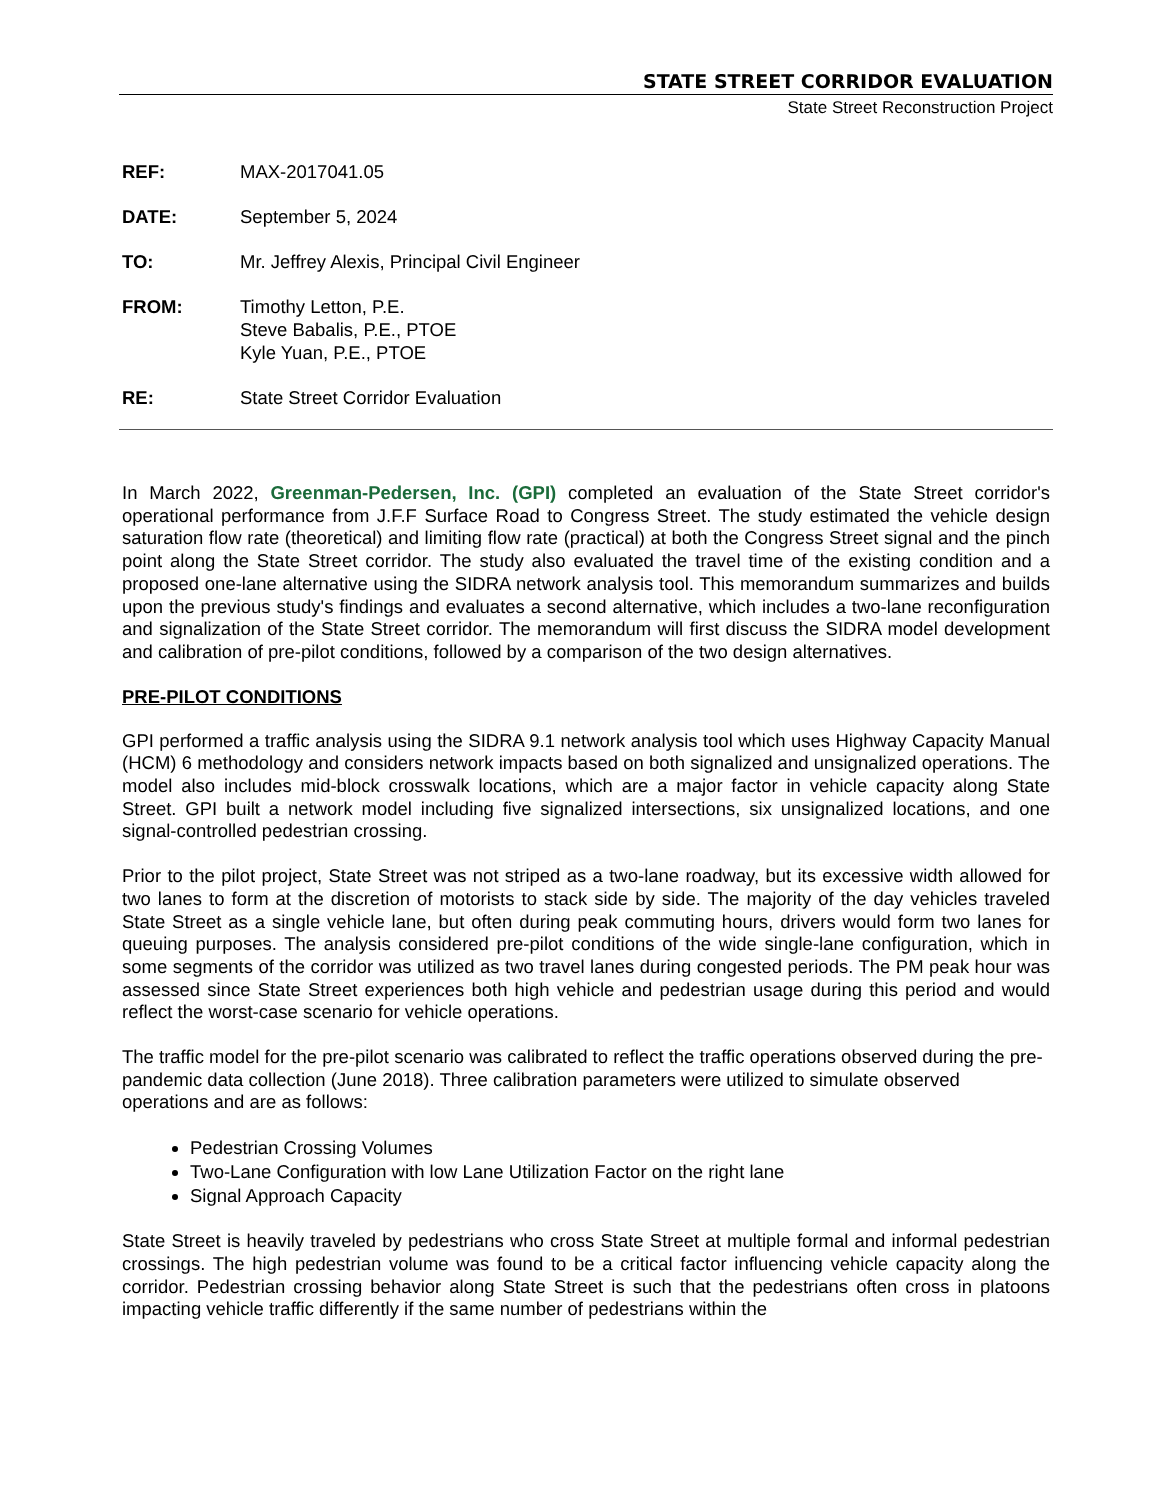STATE STREET CORRIDOR EVALUATION
State Street Reconstruction Project
REF: MAX-2017041.05
DATE: September 5, 2024
TO: Mr. Jeffrey Alexis, Principal Civil Engineer
FROM: Timothy Letton, P.E.
Steve Babalis, P.E., PTOE
Kyle Yuan, P.E., PTOE
RE: State Street Corridor Evaluation
In March 2022, Greenman-Pedersen, Inc. (GPI) completed an evaluation of the State Street corridor's operational performance from J.F.F Surface Road to Congress Street. The study estimated the vehicle design saturation flow rate (theoretical) and limiting flow rate (practical) at both the Congress Street signal and the pinch point along the State Street corridor. The study also evaluated the travel time of the existing condition and a proposed one-lane alternative using the SIDRA network analysis tool. This memorandum summarizes and builds upon the previous study's findings and evaluates a second alternative, which includes a two-lane reconfiguration and signalization of the State Street corridor. The memorandum will first discuss the SIDRA model development and calibration of pre-pilot conditions, followed by a comparison of the two design alternatives.
PRE-PILOT CONDITIONS
GPI performed a traffic analysis using the SIDRA 9.1 network analysis tool which uses Highway Capacity Manual (HCM) 6 methodology and considers network impacts based on both signalized and unsignalized operations. The model also includes mid-block crosswalk locations, which are a major factor in vehicle capacity along State Street. GPI built a network model including five signalized intersections, six unsignalized locations, and one signal-controlled pedestrian crossing.
Prior to the pilot project, State Street was not striped as a two-lane roadway, but its excessive width allowed for two lanes to form at the discretion of motorists to stack side by side. The majority of the day vehicles traveled State Street as a single vehicle lane, but often during peak commuting hours, drivers would form two lanes for queuing purposes. The analysis considered pre-pilot conditions of the wide single-lane configuration, which in some segments of the corridor was utilized as two travel lanes during congested periods. The PM peak hour was assessed since State Street experiences both high vehicle and pedestrian usage during this period and would reflect the worst-case scenario for vehicle operations.
The traffic model for the pre-pilot scenario was calibrated to reflect the traffic operations observed during the pre-pandemic data collection (June 2018). Three calibration parameters were utilized to simulate observed operations and are as follows:
Pedestrian Crossing Volumes
Two-Lane Configuration with low Lane Utilization Factor on the right lane
Signal Approach Capacity
State Street is heavily traveled by pedestrians who cross State Street at multiple formal and informal pedestrian crossings. The high pedestrian volume was found to be a critical factor influencing vehicle capacity along the corridor. Pedestrian crossing behavior along State Street is such that the pedestrians often cross in platoons impacting vehicle traffic differently if the same number of pedestrians within the